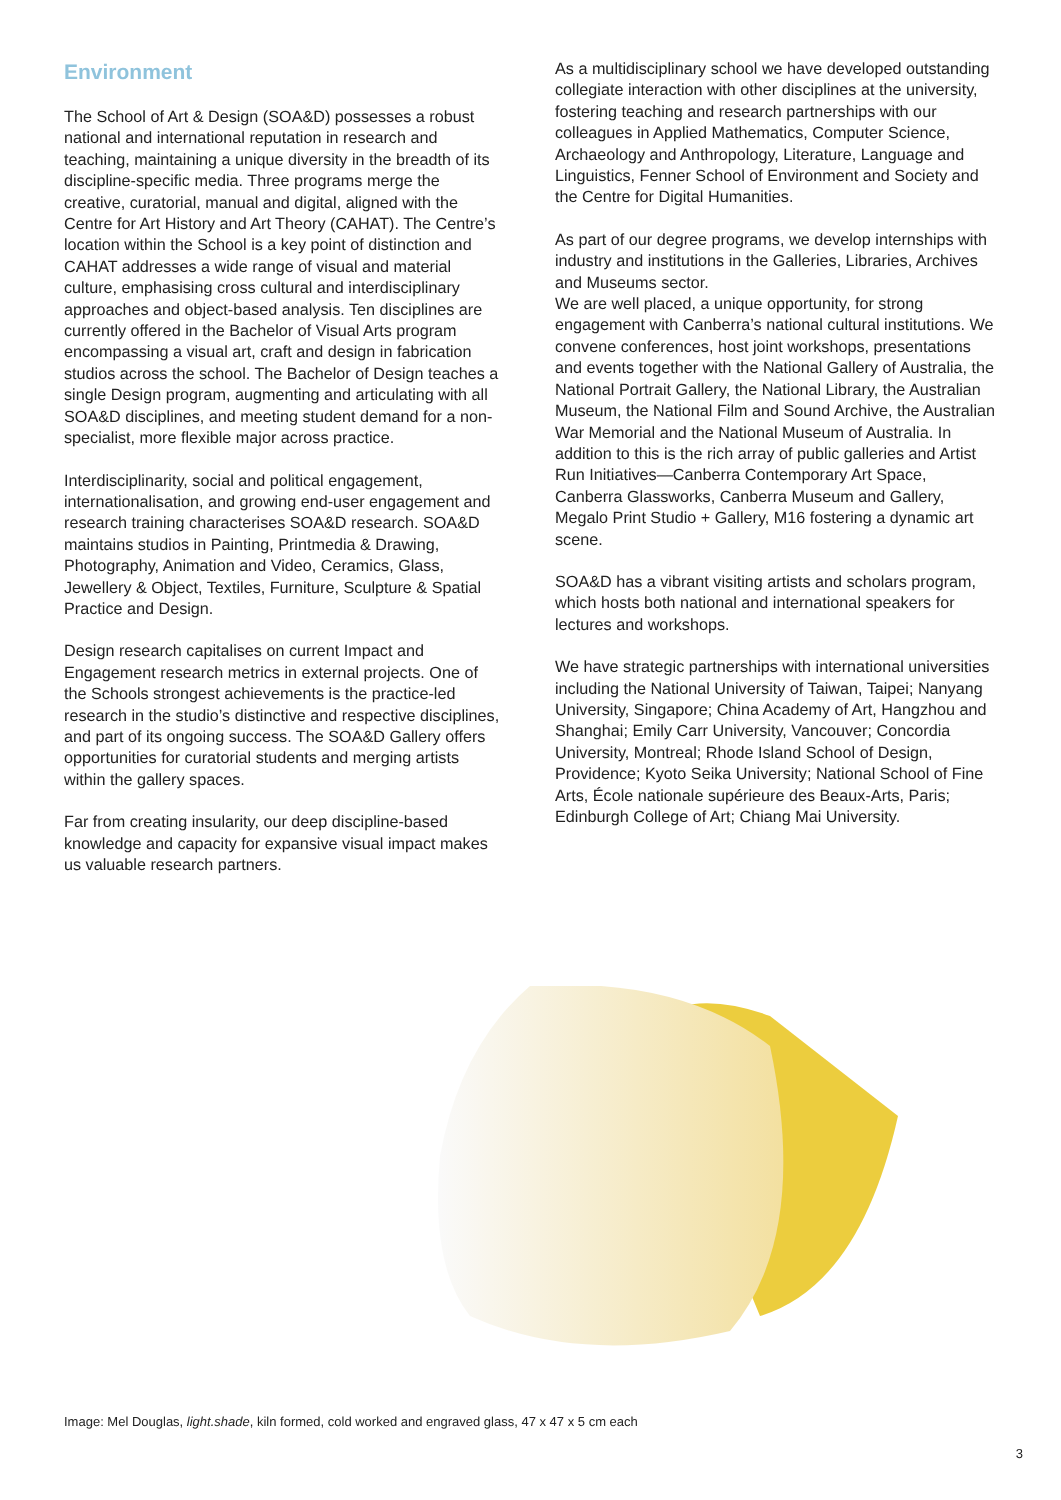Environment
The School of Art & Design (SOA&D) possesses a robust national and international reputation in research and teaching, maintaining a unique diversity in the breadth of its discipline-specific media. Three programs merge the creative, curatorial, manual and digital, aligned with the Centre for Art History and Art Theory (CAHAT). The Centre’s location within the School is a key point of distinction and CAHAT addresses a wide range of visual and material culture, emphasising cross cultural and interdisciplinary approaches and object-based analysis. Ten disciplines are currently offered in the Bachelor of Visual Arts program encompassing a visual art, craft and design in fabrication studios across the school. The Bachelor of Design teaches a single Design program, augmenting and articulating with all SOA&D disciplines, and meeting student demand for a non-specialist, more flexible major across practice.
Interdisciplinarity, social and political engagement, internationalisation, and growing end-user engagement and research training characterises SOA&D research. SOA&D maintains studios in Painting, Printmedia & Drawing, Photography, Animation and Video, Ceramics, Glass, Jewellery & Object, Textiles, Furniture, Sculpture & Spatial Practice and Design.
Design research capitalises on current Impact and Engagement research metrics in external projects. One of the Schools strongest achievements is the practice-led research in the studio’s distinctive and respective disciplines, and part of its ongoing success. The SOA&D Gallery offers opportunities for curatorial students and merging artists within the gallery spaces.
Far from creating insularity, our deep discipline-based knowledge and capacity for expansive visual impact makes us valuable research partners.
As a multidisciplinary school we have developed outstanding collegiate interaction with other disciplines at the university, fostering teaching and research partnerships with our colleagues in Applied Mathematics, Computer Science, Archaeology and Anthropology, Literature, Language and Linguistics, Fenner School of Environment and Society and the Centre for Digital Humanities.
As part of our degree programs, we develop internships with industry and institutions in the Galleries, Libraries, Archives and Museums sector.
We are well placed, a unique opportunity, for strong engagement with Canberra’s national cultural institutions. We convene conferences, host joint workshops, presentations and events together with the National Gallery of Australia, the National Portrait Gallery, the National Library, the Australian Museum, the National Film and Sound Archive, the Australian War Memorial and the National Museum of Australia. In addition to this is the rich array of public galleries and Artist Run Initiatives—Canberra Contemporary Art Space, Canberra Glassworks, Canberra Museum and Gallery, Megalo Print Studio + Gallery, M16 fostering a dynamic art scene.
SOA&D has a vibrant visiting artists and scholars program, which hosts both national and international speakers for lectures and workshops.
We have strategic partnerships with international universities including the National University of Taiwan, Taipei; Nanyang University, Singapore; China Academy of Art, Hangzhou and Shanghai; Emily Carr University, Vancouver; Concordia University, Montreal; Rhode Island School of Design, Providence; Kyoto Seika University; National School of Fine Arts, École nationale supérieure des Beaux-Arts, Paris; Edinburgh College of Art; Chiang Mai University.
Image: Mel Douglas, light.shade, kiln formed, cold worked and engraved glass, 47 x 47 x 5 cm each
3